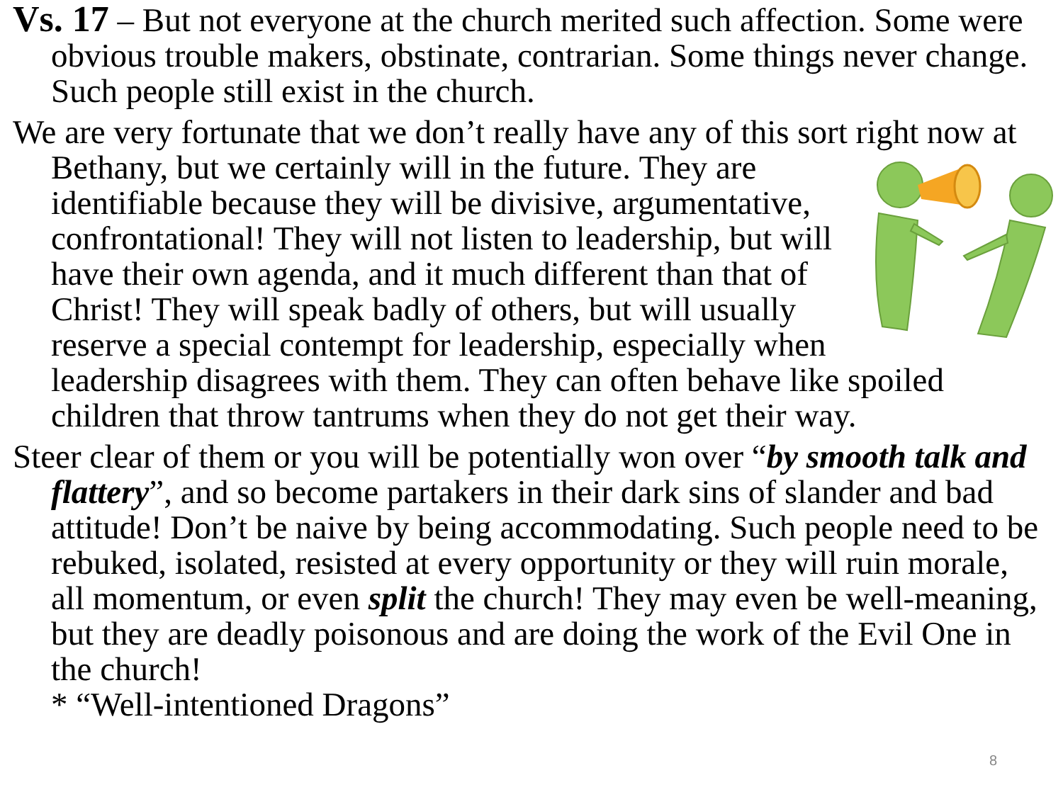Vs. 17 – But not everyone at the church merited such affection. Some were obvious trouble makers, obstinate, contrarian. Some things never change. Such people still exist in the church.
We are very fortunate that we don’t really have any of this sort right now at Bethany, but we certainly will in the future. They are identifiable because they will be divisive, argumentative, confrontational! They will not listen to leadership, but will have their own agenda, and it much different than that of Christ! They will speak badly of others, but will usually reserve a special contempt for leadership, especially when leadership disagrees with them. They can often behave like spoiled children that throw tantrums when they do not get their way.
Steer clear of them or you will be potentially won over “by smooth talk and flattery”, and so become partakers in their dark sins of slander and bad attitude! Don’t be naive by being accommodating. Such people need to be rebuked, isolated, resisted at every opportunity or they will ruin morale, all momentum, or even split the church! They may even be well-meaning, but they are deadly poisonous and are doing the work of the Evil One in the church!
* “Well-intentioned Dragons”
8